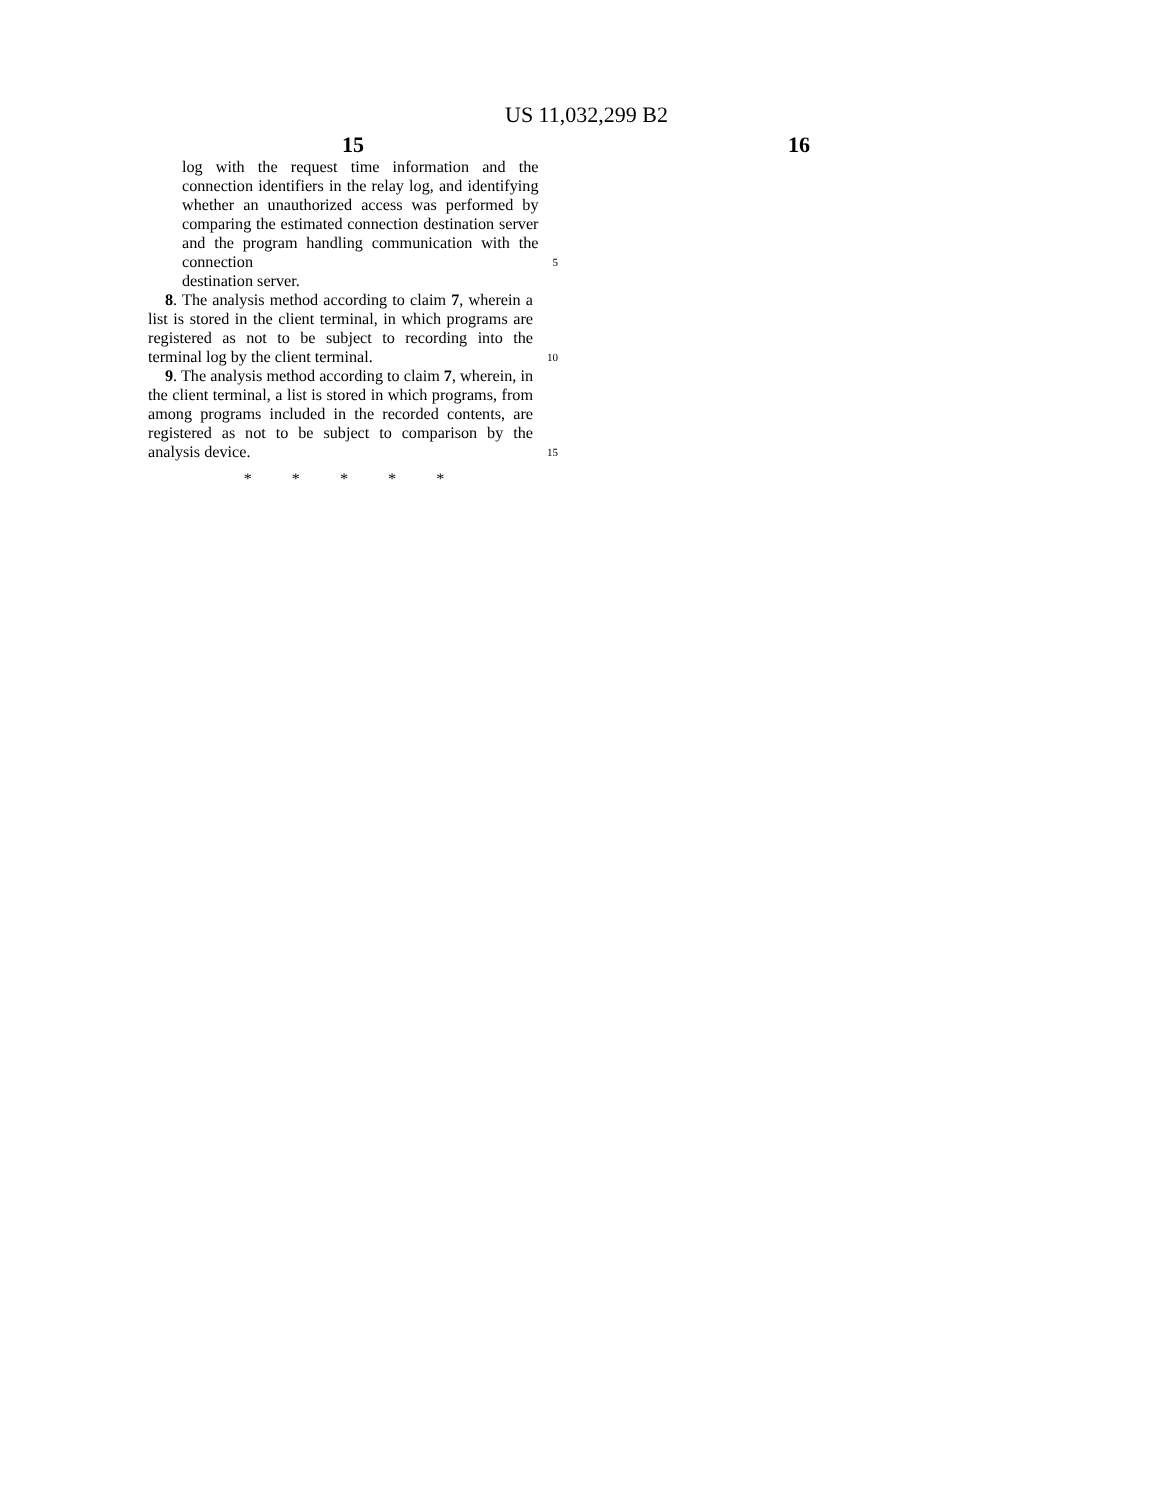US 11,032,299 B2
15 16
log with the request time information and the connection identifiers in the relay log, and identifying whether an unauthorized access was performed by comparing the estimated connection destination server and the program handling communication with the connection
5
destination server.
8. The analysis method according to claim 7, wherein a list is stored in the client terminal, in which programs are registered as not to be subject to recording into the terminal log by the client terminal.
10
9. The analysis method according to claim 7, wherein, in the client terminal, a list is stored in which programs, from among programs included in the recorded contents, are registered as not to be subject to comparison by the analysis device.
15
* * * * *